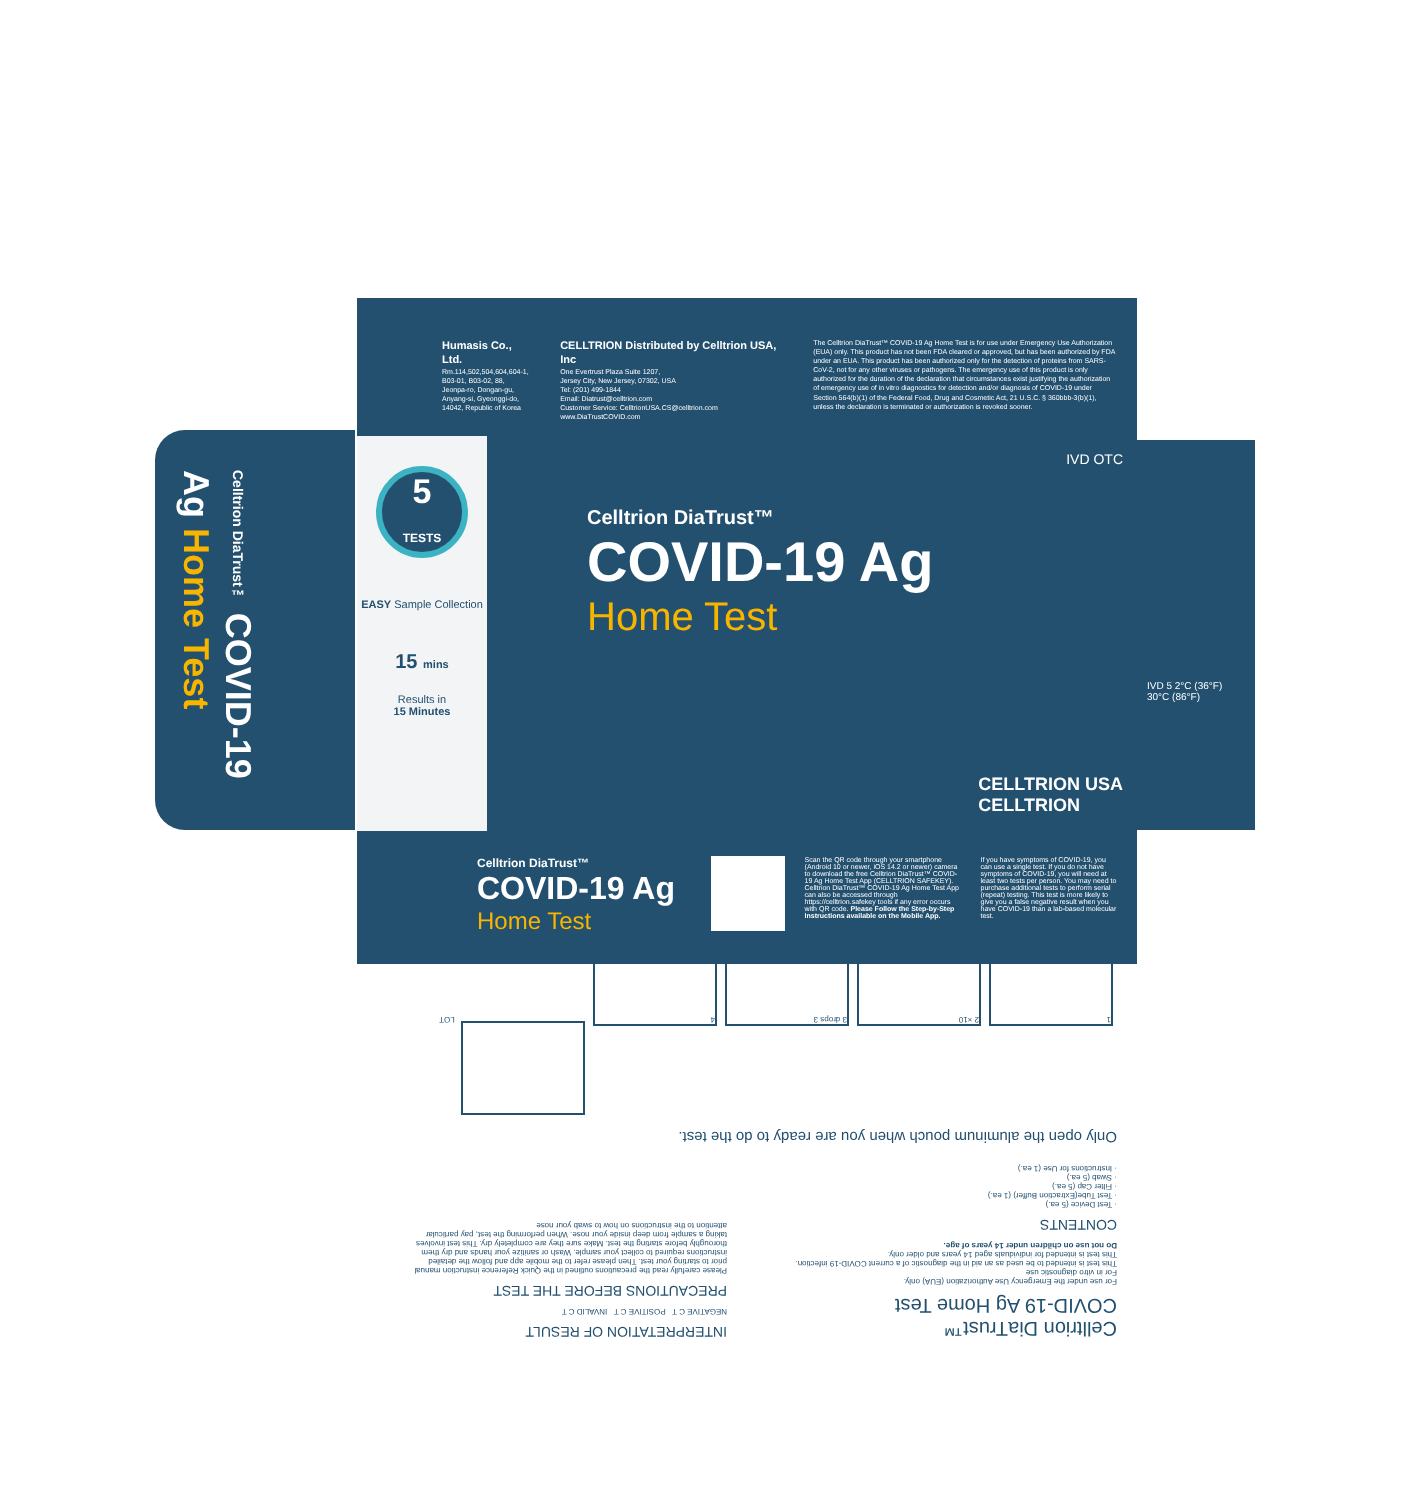Humasis Co., Ltd.
Rm.114,502,504,604,604-1,
B03-01, B03-02, 88,
Jeonpa-ro, Dongan-gu,
Anyang-si, Gyeonggi-do,
14042, Republic of Korea
CELLTRION Distributed by Celltrion USA, Inc
One Evertrust Plaza Suite 1207,
Jersey City, New Jersey, 07302, USA
Tel: (201) 499-1844
Email: Diatrust@celltrion.com
Customer Service: CelltrionUSA.CS@celltrion.com
www.DiaTrustCOVID.com
The Celltrion DiaTrust™ COVID-19 Ag Home Test is for use under Emergency Use Authorization (EUA) only. This product has not been FDA cleared or approved, but has been authorized by FDA under an EUA. This product has been authorized only for the detection of proteins from SARS-CoV-2, not for any other viruses or pathogens. The emergency use of this product is only authorized for the duration of the declaration that circumstances exist justifying the authorization of emergency use of in vitro diagnostics for detection and/or diagnosis of COVID-19 under Section 564(b)(1) of the Federal Food, Drug and Cosmetic Act, 21 U.S.C. § 360bbb-3(b)(1), unless the declaration is terminated or authorization is revoked sooner.
Celltrion DiaTrust™ COVID-19 Ag Home Test
5
TESTS
EASY Sample Collection
15 mins
Results in
15 Minutes
IVD OTC
Celltrion DiaTrust™
COVID-19 Ag
Home Test
CELLTRION USA
CELLTRION
IVD 5 2°C (36°F) 30°C (86°F)
Celltrion DiaTrust™
COVID-19 Ag
Home Test
Scan the QR code through your smartphone (Android 10 or newer, iOS 14.2 or newer) camera to download the free Celltrion DiaTrust™ COVID-19 Ag Home Test App (CELLTRION SAFEKEY). Celltrion DiaTrust™ COVID-19 Ag Home Test App can also be accessed through https://celltrion.safekey tools if any error occurs with QR code. Please Follow the Step-by-Step Instructions available on the Mobile App.
If you have symptoms of COVID-19, you can use a single test. If you do not have symptoms of COVID-19, you will need at least two tests per person. You may need to purchase additional tests to perform serial (repeat) testing. This test is more likely to give you a false negative result when you have COVID-19 than a lab-based molecular test.
Celltrion DiaTrust™
COVID-19 Ag Home Test
For use under the Emergency Use Authorization (EUA) only.
For in vitro diagnostic use
This test is intended to be used as an aid in the diagnostic of a current COVID-19 infection.
This test is intended for individuals aged 14 years and older only.
Do not use on children under 14 years of age.
CONTENTS
· Test Device (5 ea.)
· Test Tube(Extraction Buffer) (1 ea.)
· Filter Cap (5 ea.)
· Swab (5 ea.)
· Instructions for Use (1 ea.)
INTERPRETATION OF RESULT
NEGATIVE C T POSITIVE C T INVALID C T
PRECAUTIONS BEFORE THE TEST
Please carefully read the precautions outlined in the Quick Reference instruction manual prior to starting your test. Then please refer to the mobile app and follow the detailed instructions required to collect your sample. Wash or sanitize your hands and dry them thoroughly before starting the test. Make sure they are completely dry. This test involves taking a sample from deep inside your nose. When performing the test, pay particular attention to the instructions on how to swab your nose
Only open the aluminum pouch when you are ready to do the test.
1 2 ×10 3 drops 3 4 LOT